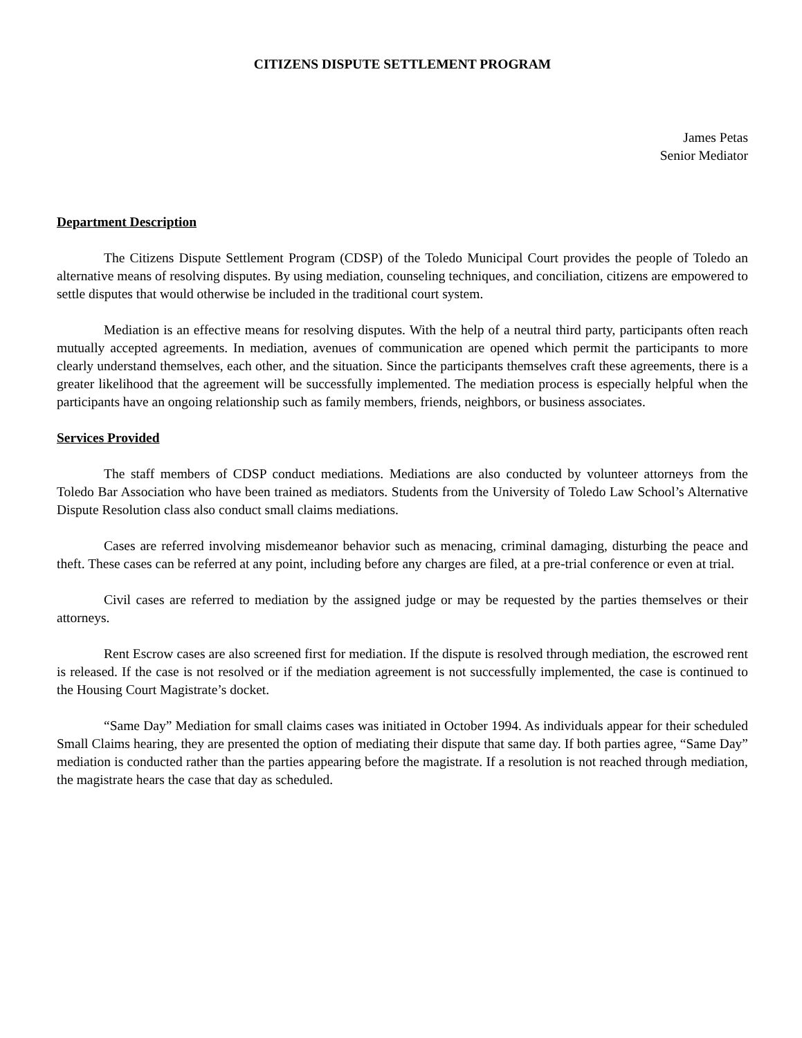CITIZENS DISPUTE SETTLEMENT PROGRAM
James Petas
Senior Mediator
Department Description
The Citizens Dispute Settlement Program (CDSP) of the Toledo Municipal Court provides the people of Toledo an alternative means of resolving disputes. By using mediation, counseling techniques, and conciliation, citizens are empowered to settle disputes that would otherwise be included in the traditional court system.
Mediation is an effective means for resolving disputes. With the help of a neutral third party, participants often reach mutually accepted agreements. In mediation, avenues of communication are opened which permit the participants to more clearly understand themselves, each other, and the situation. Since the participants themselves craft these agreements, there is a greater likelihood that the agreement will be successfully implemented. The mediation process is especially helpful when the participants have an ongoing relationship such as family members, friends, neighbors, or business associates.
Services Provided
The staff members of CDSP conduct mediations. Mediations are also conducted by volunteer attorneys from the Toledo Bar Association who have been trained as mediators. Students from the University of Toledo Law School’s Alternative Dispute Resolution class also conduct small claims mediations.
Cases are referred involving misdemeanor behavior such as menacing, criminal damaging, disturbing the peace and theft. These cases can be referred at any point, including before any charges are filed, at a pre-trial conference or even at trial.
Civil cases are referred to mediation by the assigned judge or may be requested by the parties themselves or their attorneys.
Rent Escrow cases are also screened first for mediation. If the dispute is resolved through mediation, the escrowed rent is released. If the case is not resolved or if the mediation agreement is not successfully implemented, the case is continued to the Housing Court Magistrate’s docket.
“Same Day” Mediation for small claims cases was initiated in October 1994. As individuals appear for their scheduled Small Claims hearing, they are presented the option of mediating their dispute that same day. If both parties agree, “Same Day” mediation is conducted rather than the parties appearing before the magistrate. If a resolution is not reached through mediation, the magistrate hears the case that day as scheduled.